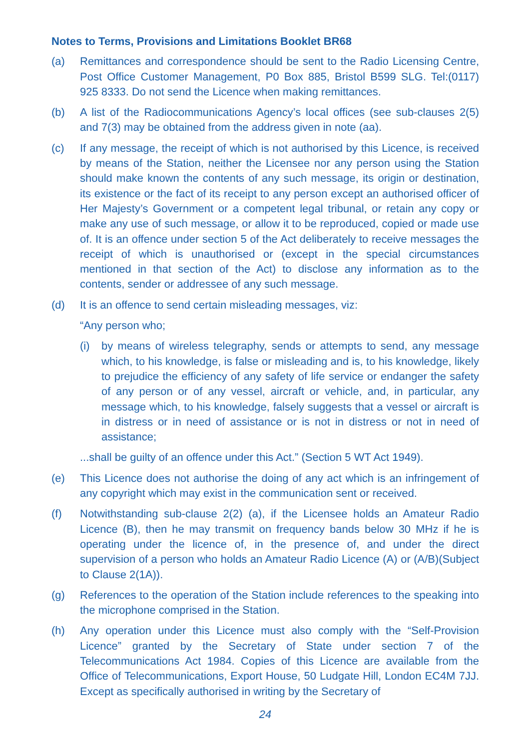Notes to Terms, Provisions and Limitations Booklet BR68
(a) Remittances and correspondence should be sent to the Radio Licensing Centre, Post Office Customer Management, P0 Box 885, Bristol B599 SLG. Tel:(0117) 925 8333. Do not send the Licence when making remittances.
(b) A list of the Radiocommunications Agency’s local offices (see sub-clauses 2(5) and 7(3) may be obtained from the address given in note (aa).
(c) If any message, the receipt of which is not authorised by this Licence, is received by means of the Station, neither the Licensee nor any person using the Station should make known the contents of any such message, its origin or destination, its existence or the fact of its receipt to any person except an authorised officer of Her Majesty’s Government or a competent legal tribunal, or retain any copy or make any use of such message, or allow it to be reproduced, copied or made use of. It is an offence under section 5 of the Act deliberately to receive messages the receipt of which is unauthorised or (except in the special circumstances mentioned in that section of the Act) to disclose any information as to the contents, sender or addressee of any such message.
(d) It is an offence to send certain misleading messages, viz:
“Any person who;
(i) by means of wireless telegraphy, sends or attempts to send, any message which, to his knowledge, is false or misleading and is, to his knowledge, likely to prejudice the efficiency of any safety of life service or endanger the safety of any person or of any vessel, aircraft or vehicle, and, in particular, any message which, to his knowledge, falsely suggests that a vessel or aircraft is in distress or in need of assistance or is not in distress or not in need of assistance;
...shall be guilty of an offence under this Act.” (Section 5 WT Act 1949).
(e) This Licence does not authorise the doing of any act which is an infringement of any copyright which may exist in the communication sent or received.
(f) Notwithstanding sub-clause 2(2) (a), if the Licensee holds an Amateur Radio Licence (B), then he may transmit on frequency bands below 30 MHz if he is operating under the licence of, in the presence of, and under the direct supervision of a person who holds an Amateur Radio Licence (A) or (A/B)(Subject to Clause 2(1A)).
(g) References to the operation of the Station include references to the speaking into the microphone comprised in the Station.
(h) Any operation under this Licence must also comply with the “Self-Provision Licence” granted by the Secretary of State under section 7 of the Telecommunications Act 1984. Copies of this Licence are available from the Office of Telecommunications, Export House, 50 Ludgate Hill, London EC4M 7JJ. Except as specifically authorised in writing by the Secretary of
24